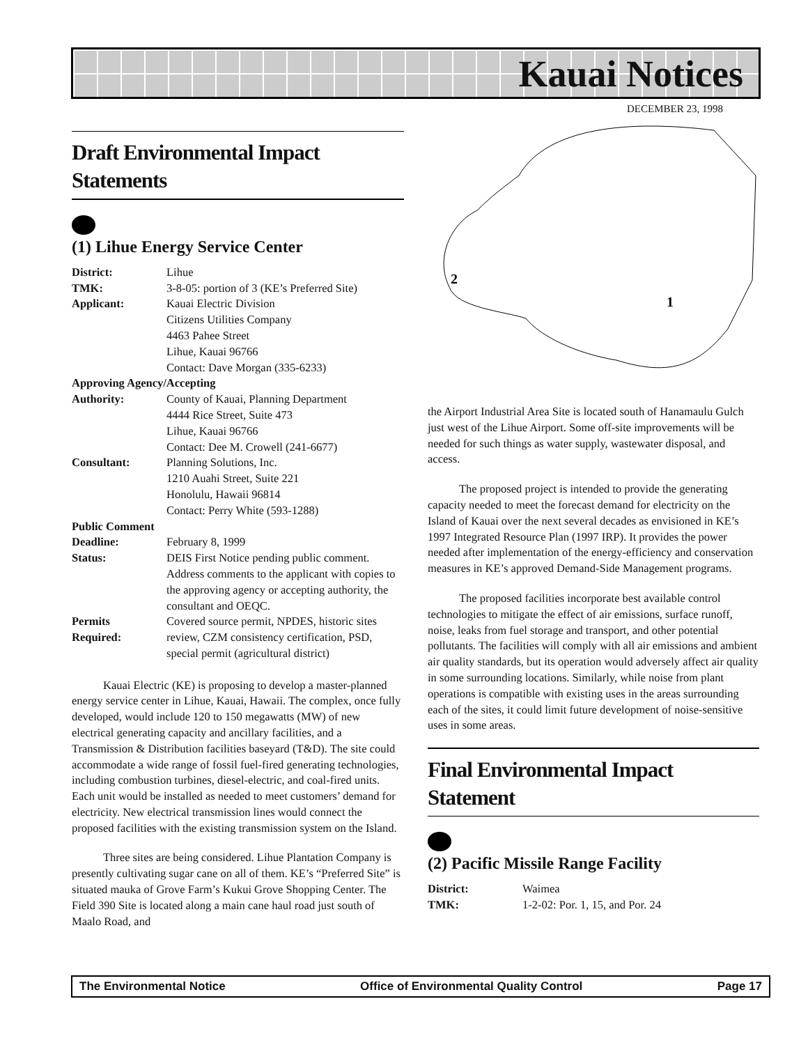Kauai Notices
DECEMBER 23, 1998
2
1
Draft Environmental Impact Statements
(1) Lihue Energy Service Center
District: Lihue
TMK: 3-8-05: portion of 3 (KE’s Preferred Site)
Applicant: Kauai Electric Division
Citizens Utilities Company
4463 Pahee Street
Lihue, Kauai 96766
Contact: Dave Morgan (335-6233)
Approving Agency/Accepting
Authority: County of Kauai, Planning Department
4444 Rice Street, Suite 473
Lihue, Kauai 96766
Contact: Dee M. Crowell (241-6677)
Consultant: Planning Solutions, Inc.
1210 Auahi Street, Suite 221
Honolulu, Hawaii 96814
Contact: Perry White (593-1288)
Public Comment
Deadline: February 8, 1999
Status: DEIS First Notice pending public comment. Address comments to the applicant with copies to the approving agency or accepting authority, the consultant and OEQC.
Permits
Required: Covered source permit, NPDES, historic sites review, CZM consistency certification, PSD, special permit (agricultural district)
Kauai Electric (KE) is proposing to develop a master-planned energy service center in Lihue, Kauai, Hawaii. The complex, once fully developed, would include 120 to 150 megawatts (MW) of new electrical generating capacity and ancillary facilities, and a Transmission & Distribution facilities baseyard (T&D). The site could accommodate a wide range of fossil fuel-fired generating technologies, including combustion turbines, diesel-electric, and coal-fired units. Each unit would be installed as needed to meet customers’ demand for electricity. New electrical transmission lines would connect the proposed facilities with the existing transmission system on the Island.
Three sites are being considered. Lihue Plantation Company is presently cultivating sugar cane on all of them. KE’s “Preferred Site” is situated mauka of Grove Farm’s Kukui Grove Shopping Center. The Field 390 Site is located along a main cane haul road just south of Maalo Road, and
the Airport Industrial Area Site is located south of Hanamaulu Gulch just west of the Lihue Airport. Some off-site improvements will be needed for such things as water supply, wastewater disposal, and access.
The proposed project is intended to provide the generating capacity needed to meet the forecast demand for electricity on the Island of Kauai over the next several decades as envisioned in KE’s 1997 Integrated Resource Plan (1997 IRP). It provides the power needed after implementation of the energy-efficiency and conservation measures in KE’s approved Demand-Side Management programs.
The proposed facilities incorporate best available control technologies to mitigate the effect of air emissions, surface runoff, noise, leaks from fuel storage and transport, and other potential pollutants. The facilities will comply with all air emissions and ambient air quality standards, but its operation would adversely affect air quality in some surrounding locations. Similarly, while noise from plant operations is compatible with existing uses in the areas surrounding each of the sites, it could limit future development of noise-sensitive uses in some areas.
Final Environmental Impact Statement
(2) Pacific Missile Range Facility
District: Waimea
TMK: 1-2-02: Por. 1, 15, and Por. 24
The Environmental Notice Office of Environmental Quality Control Page 17